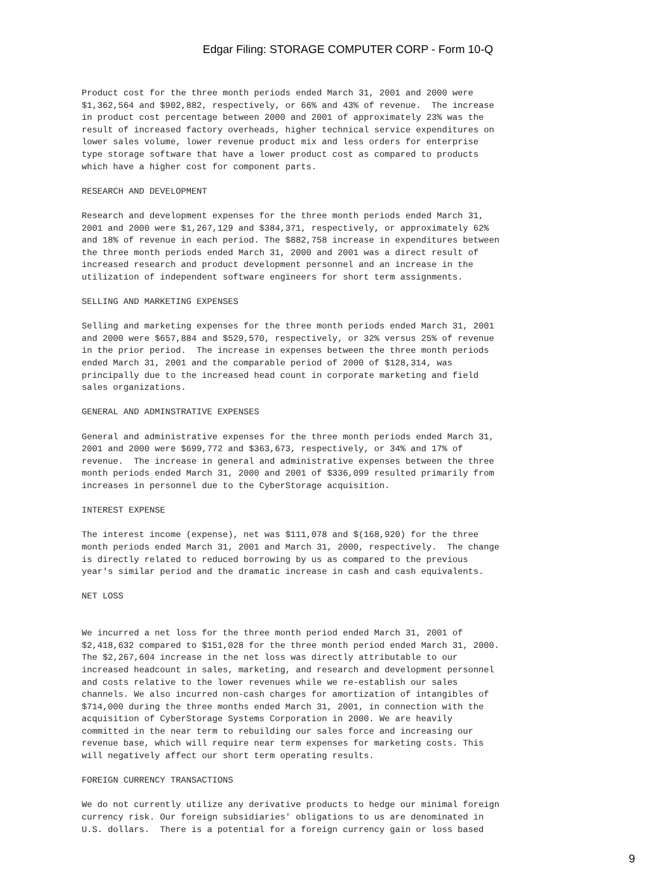Edgar Filing: STORAGE COMPUTER CORP - Form 10-Q
Product cost for the three month periods ended March 31, 2001 and 2000 were
$1,362,564 and $902,882, respectively, or 66% and 43% of revenue.  The increase
in product cost percentage between 2000 and 2001 of approximately 23% was the
result of increased factory overheads, higher technical service expenditures on
lower sales volume, lower revenue product mix and less orders for enterprise
type storage software that have a lower product cost as compared to products
which have a higher cost for component parts.

RESEARCH AND DEVELOPMENT

Research and development expenses for the three month periods ended March 31,
2001 and 2000 were $1,267,129 and $384,371, respectively, or approximately 62%
and 18% of revenue in each period. The $882,758 increase in expenditures between
the three month periods ended March 31, 2000 and 2001 was a direct result of
increased research and product development personnel and an increase in the
utilization of independent software engineers for short term assignments.

SELLING AND MARKETING EXPENSES

Selling and marketing expenses for the three month periods ended March 31, 2001
and 2000 were $657,884 and $529,570, respectively, or 32% versus 25% of revenue
in the prior period.  The increase in expenses between the three month periods
ended March 31, 2001 and the comparable period of 2000 of $128,314, was
principally due to the increased head count in corporate marketing and field
sales organizations.

GENERAL AND ADMINSTRATIVE EXPENSES

General and administrative expenses for the three month periods ended March 31,
2001 and 2000 were $699,772 and $363,673, respectively, or 34% and 17% of
revenue.  The increase in general and administrative expenses between the three
month periods ended March 31, 2000 and 2001 of $336,099 resulted primarily from
increases in personnel due to the CyberStorage acquisition.

INTEREST EXPENSE

The interest income (expense), net was $111,078 and $(168,920) for the three
month periods ended March 31, 2001 and March 31, 2000, respectively.  The change
is directly related to reduced borrowing by us as compared to the previous
year's similar period and the dramatic increase in cash and cash equivalents.

NET LOSS


We incurred a net loss for the three month period ended March 31, 2001 of
$2,418,632 compared to $151,028 for the three month period ended March 31, 2000.
The $2,267,604 increase in the net loss was directly attributable to our
increased headcount in sales, marketing, and research and development personnel
and costs relative to the lower revenues while we re-establish our sales
channels. We also incurred non-cash charges for amortization of intangibles of
$714,000 during the three months ended March 31, 2001, in connection with the
acquisition of CyberStorage Systems Corporation in 2000. We are heavily
committed in the near term to rebuilding our sales force and increasing our
revenue base, which will require near term expenses for marketing costs. This
will negatively affect our short term operating results.

FOREIGN CURRENCY TRANSACTIONS

We do not currently utilize any derivative products to hedge our minimal foreign
currency risk. Our foreign subsidiaries' obligations to us are denominated in
U.S. dollars.  There is a potential for a foreign currency gain or loss based
9